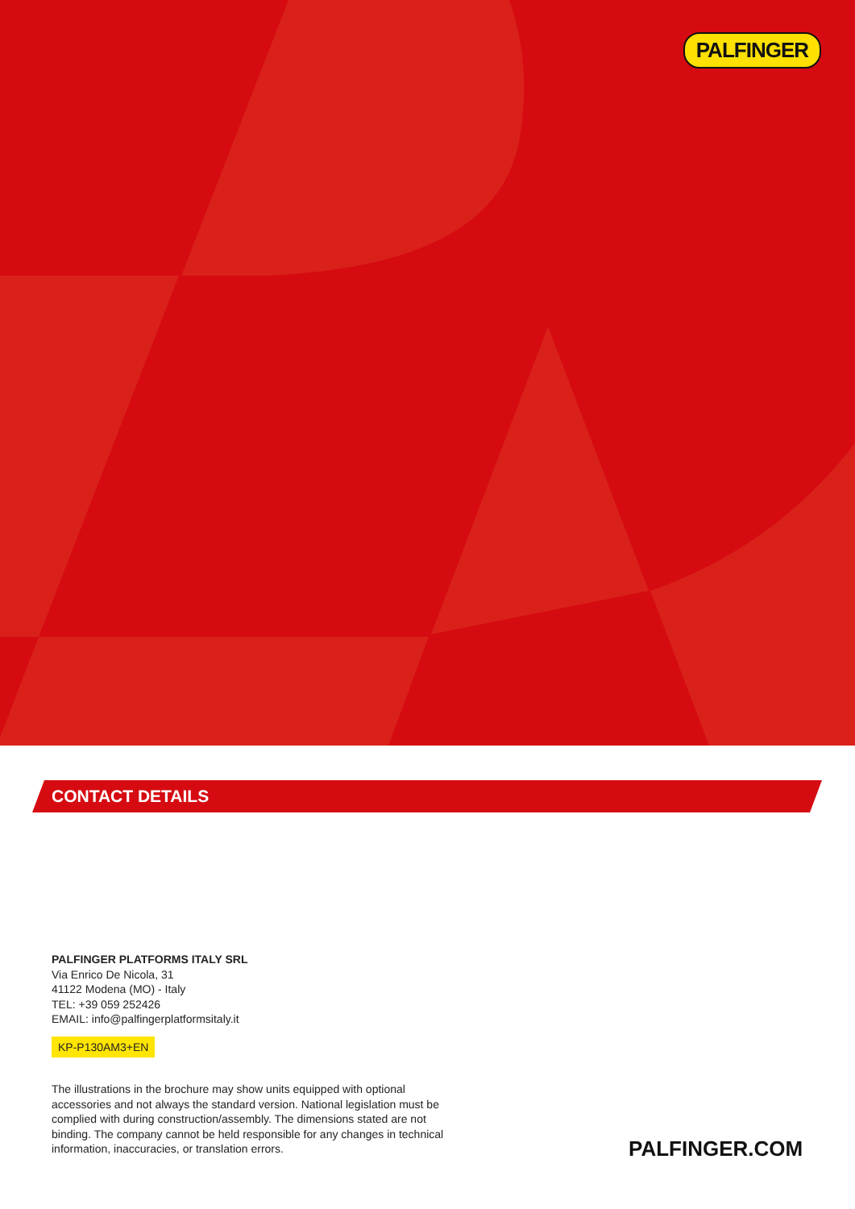PALFINGER
CONTACT DETAILS
PALFINGER PLATFORMS ITALY SRL
Via Enrico De Nicola, 31
41122 Modena (MO) - Italy
TEL: +39 059 252426
EMAIL: info@palfingerplatformsitaly.it
KP-P130AM3+EN
The illustrations in the brochure may show units equipped with optional accessories and not always the standard version. National legislation must be complied with during construction/assembly. The dimensions stated are not binding. The company cannot be held responsible for any changes in technical information, inaccuracies, or translation errors.
PALFINGER.COM